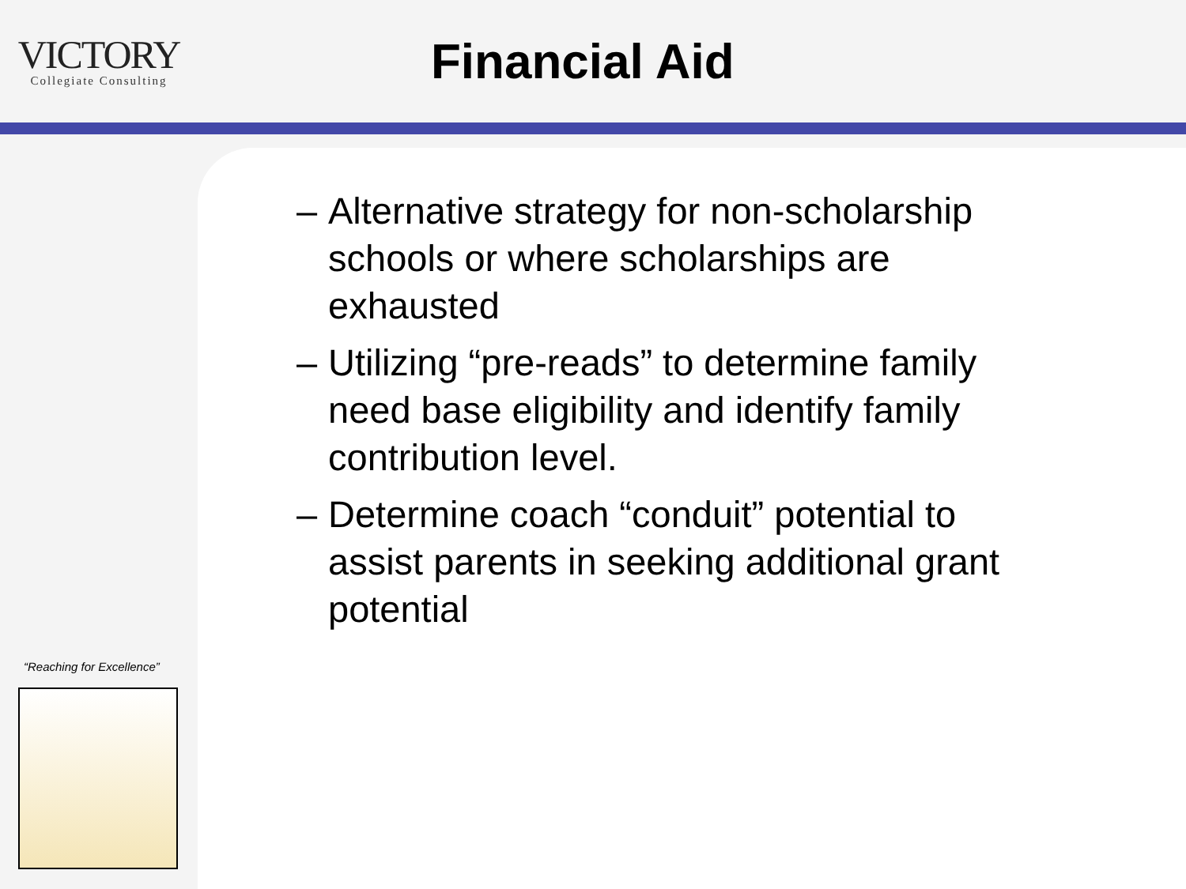VICTORY
Collegiate Consulting
Financial Aid
“Reaching for Excellence”
– Alternative strategy for non-scholarship schools or where scholarships are exhausted
– Utilizing “pre-reads” to determine family need base eligibility and identify family contribution level.
– Determine coach “conduit” potential to assist parents in seeking additional grant potential